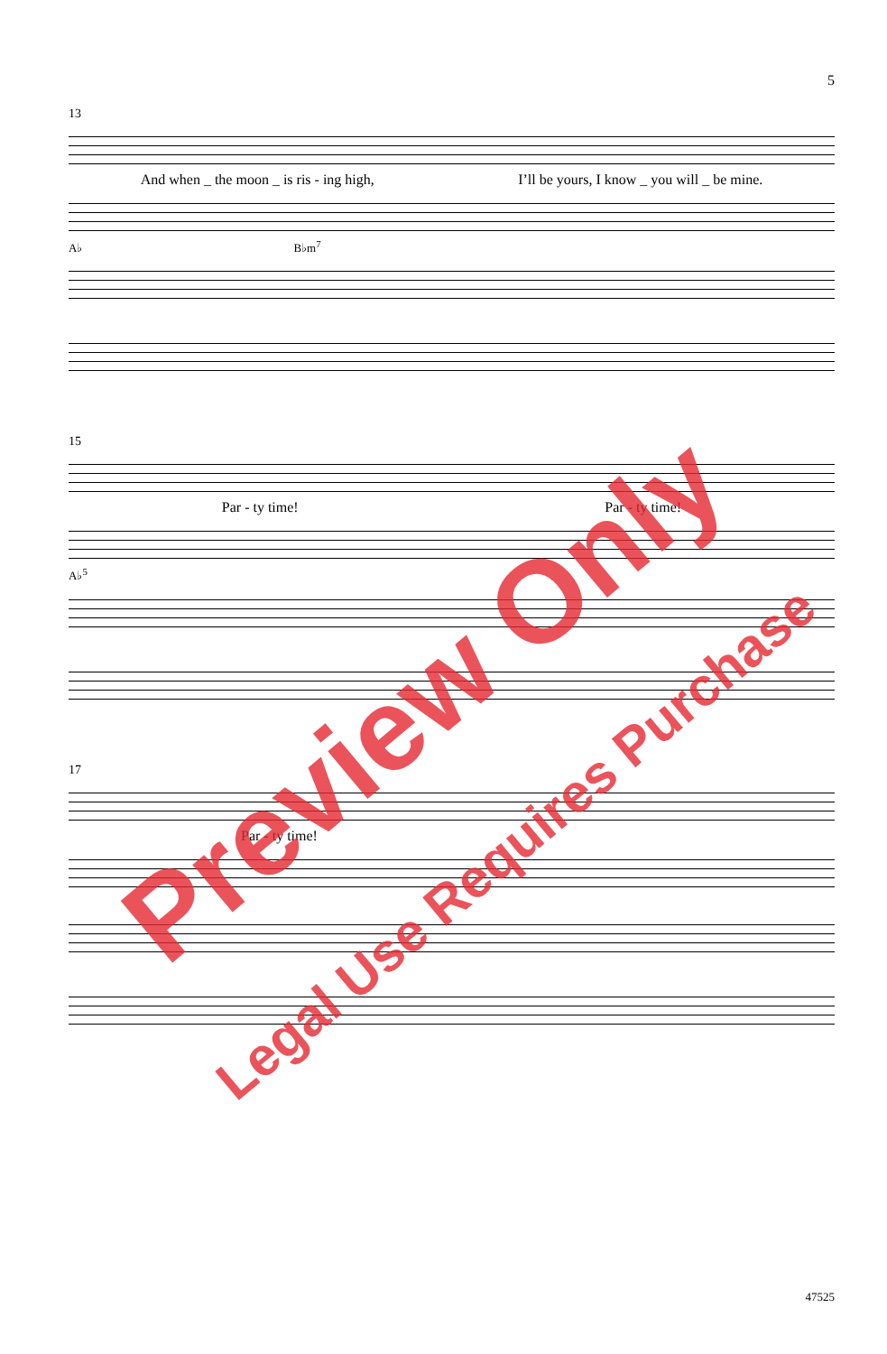5
13
And when _ the moon _ is ris - ing high, I’ll be yours, I know _ you will _ be mine.
A♭ B♭m<sup>7</sup>
15
Par - ty time! Par - ty time!
A♭<sup>5</sup>
17
Par - ty time!
Preview Only
Legal Use Requires Purchase
47525